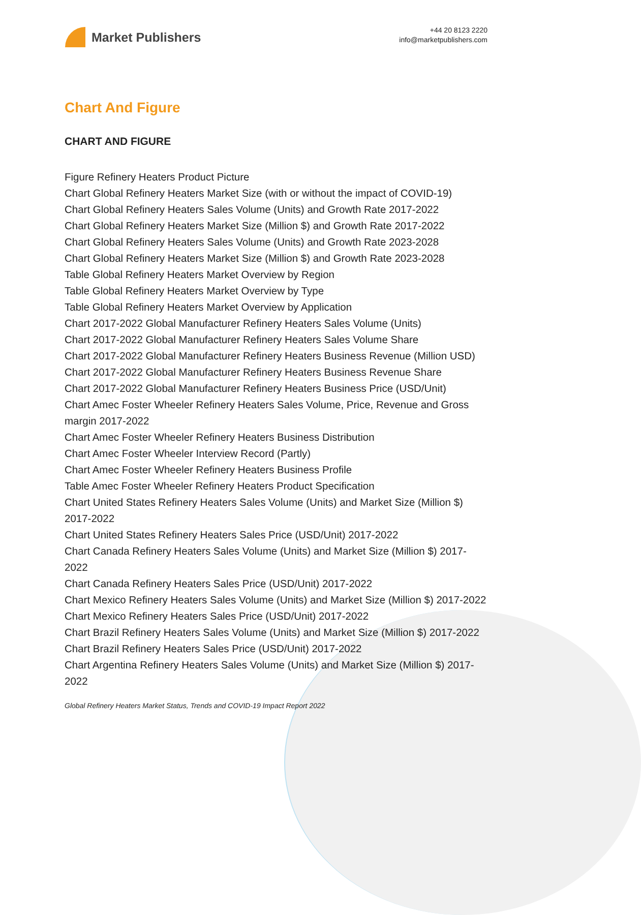Market Publishers
+44 20 8123 2220
info@marketpublishers.com
Chart And Figure
CHART AND FIGURE
Figure Refinery Heaters Product Picture
Chart Global Refinery Heaters Market Size (with or without the impact of COVID-19)
Chart Global Refinery Heaters Sales Volume (Units) and Growth Rate 2017-2022
Chart Global Refinery Heaters Market Size (Million $) and Growth Rate 2017-2022
Chart Global Refinery Heaters Sales Volume (Units) and Growth Rate 2023-2028
Chart Global Refinery Heaters Market Size (Million $) and Growth Rate 2023-2028
Table Global Refinery Heaters Market Overview by Region
Table Global Refinery Heaters Market Overview by Type
Table Global Refinery Heaters Market Overview by Application
Chart 2017-2022 Global Manufacturer Refinery Heaters Sales Volume (Units)
Chart 2017-2022 Global Manufacturer Refinery Heaters Sales Volume Share
Chart 2017-2022 Global Manufacturer Refinery Heaters Business Revenue (Million USD)
Chart 2017-2022 Global Manufacturer Refinery Heaters Business Revenue Share
Chart 2017-2022 Global Manufacturer Refinery Heaters Business Price (USD/Unit)
Chart Amec Foster Wheeler Refinery Heaters Sales Volume, Price, Revenue and Gross margin 2017-2022
Chart Amec Foster Wheeler Refinery Heaters Business Distribution
Chart Amec Foster Wheeler Interview Record (Partly)
Chart Amec Foster Wheeler Refinery Heaters Business Profile
Table Amec Foster Wheeler Refinery Heaters Product Specification
Chart United States Refinery Heaters Sales Volume (Units) and Market Size (Million $) 2017-2022
Chart United States Refinery Heaters Sales Price (USD/Unit) 2017-2022
Chart Canada Refinery Heaters Sales Volume (Units) and Market Size (Million $) 2017-2022
Chart Canada Refinery Heaters Sales Price (USD/Unit) 2017-2022
Chart Mexico Refinery Heaters Sales Volume (Units) and Market Size (Million $) 2017-2022
Chart Mexico Refinery Heaters Sales Price (USD/Unit) 2017-2022
Chart Brazil Refinery Heaters Sales Volume (Units) and Market Size (Million $) 2017-2022
Chart Brazil Refinery Heaters Sales Price (USD/Unit) 2017-2022
Chart Argentina Refinery Heaters Sales Volume (Units) and Market Size (Million $) 2017-2022
Global Refinery Heaters Market Status, Trends and COVID-19 Impact Report 2022